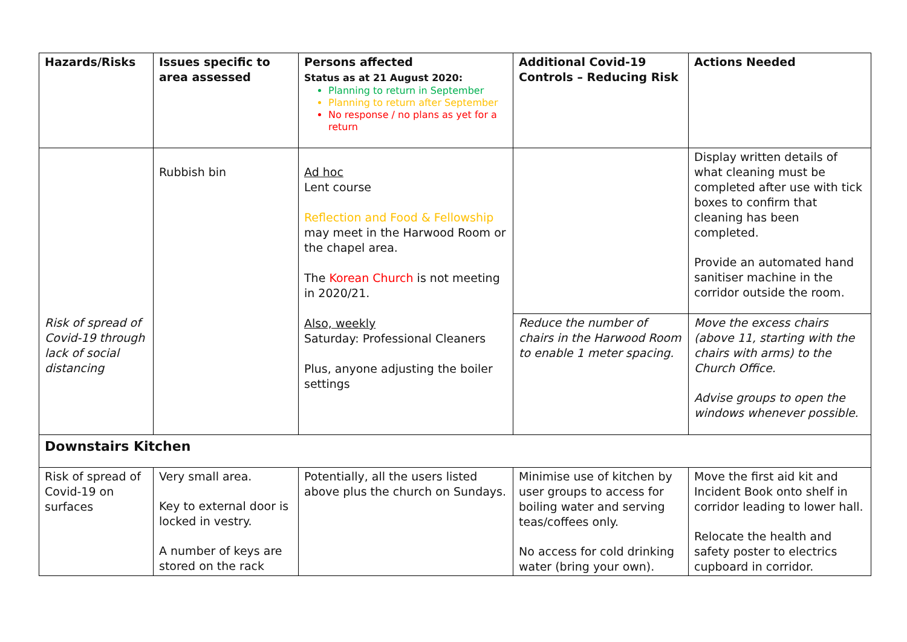| Hazards/Risks | Issues specific to area assessed | Persons affected Status as at 21 August 2020: Planning to return in September Planning to return after September No response / no plans as yet for a return | Additional Covid-19 Controls – Reducing Risk | Actions Needed |
| --- | --- | --- | --- | --- |
| | Rubbish bin | Ad hoc Lent course Reflection and Food & Fellowship may meet in the Harwood Room or the chapel area. The Korean Church is not meeting in 2020/21. Also, weekly Saturday: Professional Cleaners Plus, anyone adjusting the boiler settings | | Display written details of what cleaning must be completed after use with tick boxes to confirm that cleaning has been completed. Provide an automated hand sanitiser machine in the corridor outside the room. |
| Risk of spread of Covid-19 through lack of social distancing | | | Reduce the number of chairs in the Harwood Room to enable 1 meter spacing. | Move the excess chairs (above 11, starting with the chairs with arms) to the Church Office. Advise groups to open the windows whenever possible. |
| Downstairs Kitchen | | | | |
| Risk of spread of Covid-19 on surfaces | Very small area. Key to external door is locked in vestry. A number of keys are stored on the rack | Potentially, all the users listed above plus the church on Sundays. | Minimise use of kitchen by user groups to access for boiling water and serving teas/coffees only. No access for cold drinking water (bring your own). | Move the first aid kit and Incident Book onto shelf in corridor leading to lower hall. Relocate the health and safety poster to electrics cupboard in corridor. |